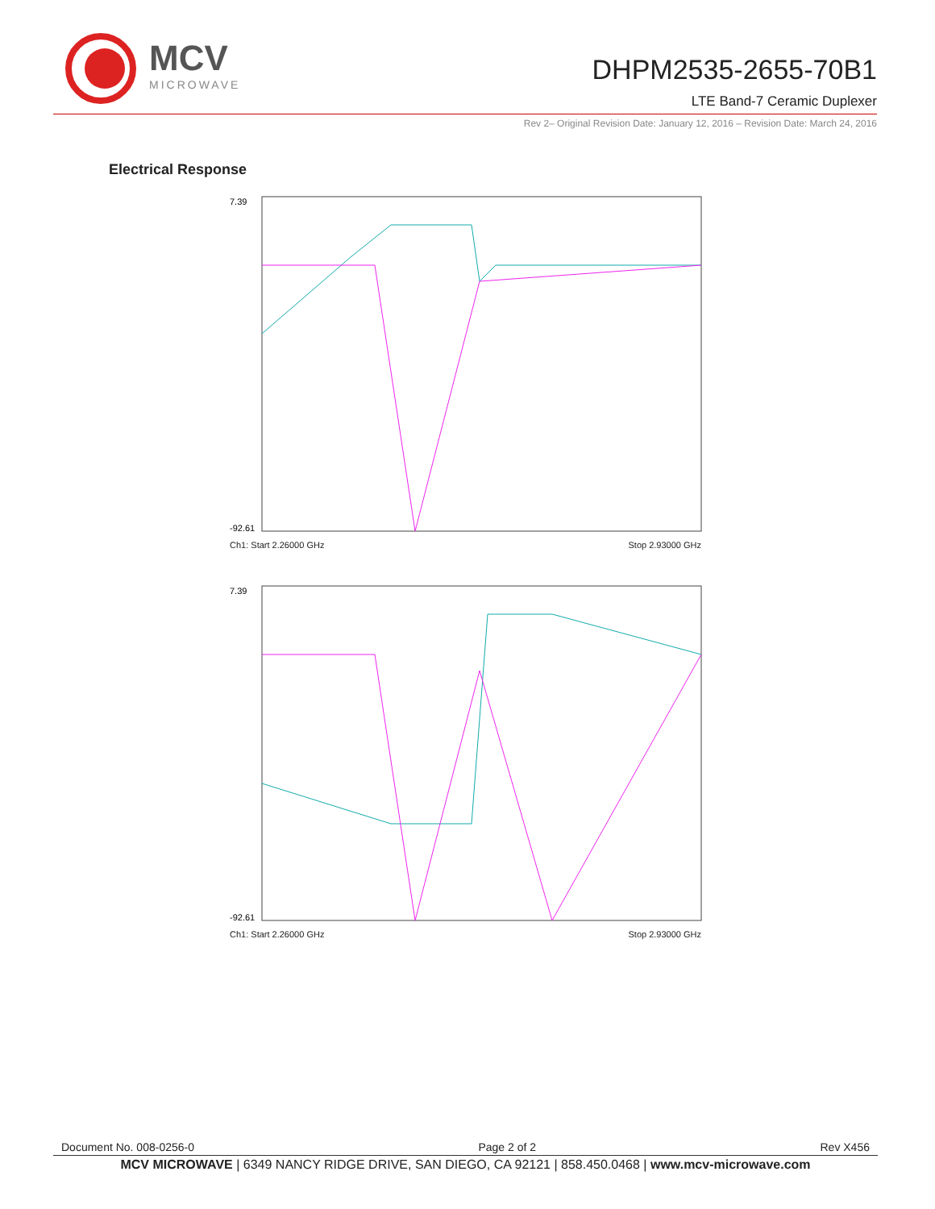MCV
MICROWAVE
DHPM2535-2655-70B1
LTE Band-7 Ceramic Duplexer
Rev 2– Original Revision Date: January 12, 2016 – Revision Date: March 24, 2016
Electrical Response
7.39
-92.61
Ch1: Start 2.26000 GHz Stop 2.93000 GHz
7.39
-92.61
Ch1: Start 2.26000 GHz Stop 2.93000 GHz
Document No. 008-0256-0 Page 2 of 2 Rev X456
MCV MICROWAVE | 6349 NANCY RIDGE DRIVE, SAN DIEGO, CA 92121 | 858.450.0468 | www.mcv-microwave.com